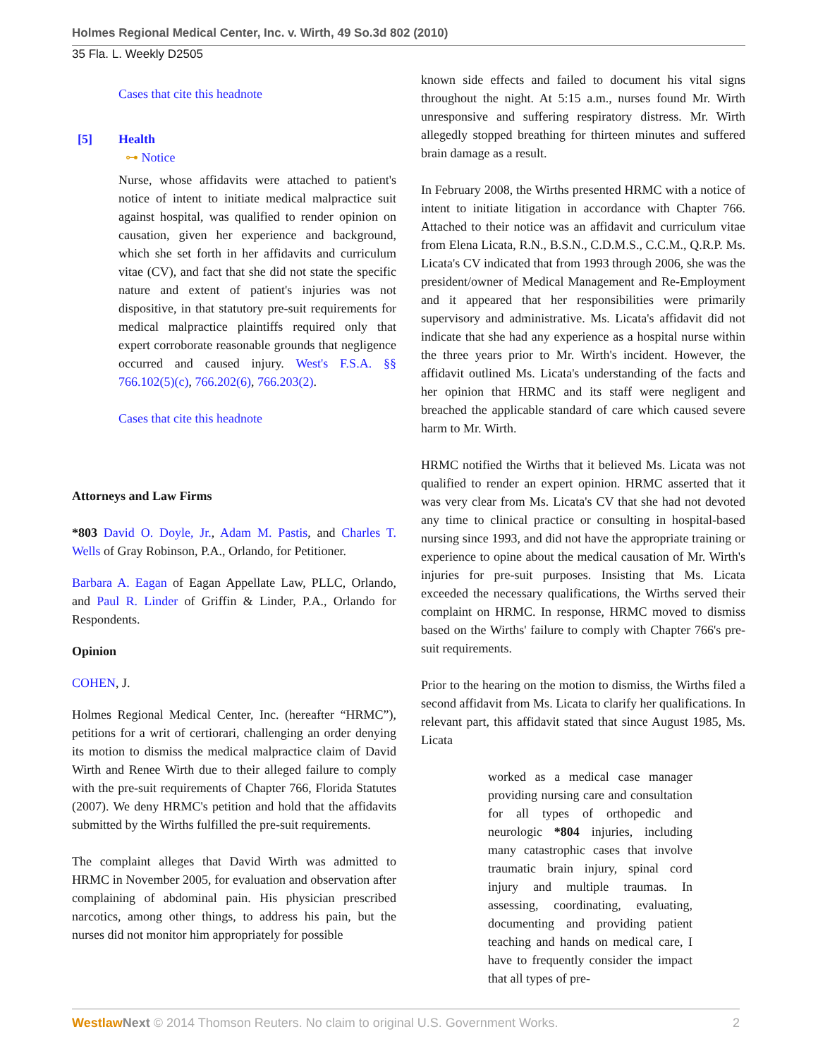Holmes Regional Medical Center, Inc. v. Wirth, 49 So.3d 802 (2010)
35 Fla. L. Weekly D2505
Cases that cite this headnote
[5] Health
⊶ Notice
Nurse, whose affidavits were attached to patient's notice of intent to initiate medical malpractice suit against hospital, was qualified to render opinion on causation, given her experience and background, which she set forth in her affidavits and curriculum vitae (CV), and fact that she did not state the specific nature and extent of patient's injuries was not dispositive, in that statutory pre-suit requirements for medical malpractice plaintiffs required only that expert corroborate reasonable grounds that negligence occurred and caused injury. West's F.S.A. §§ 766.102(5)(c), 766.202(6), 766.203(2).
Cases that cite this headnote
Attorneys and Law Firms
*803 David O. Doyle, Jr., Adam M. Pastis, and Charles T. Wells of Gray Robinson, P.A., Orlando, for Petitioner.
Barbara A. Eagan of Eagan Appellate Law, PLLC, Orlando, and Paul R. Linder of Griffin & Linder, P.A., Orlando for Respondents.
Opinion
COHEN, J.
Holmes Regional Medical Center, Inc. (hereafter “HRMC”), petitions for a writ of certiorari, challenging an order denying its motion to dismiss the medical malpractice claim of David Wirth and Renee Wirth due to their alleged failure to comply with the pre-suit requirements of Chapter 766, Florida Statutes (2007). We deny HRMC's petition and hold that the affidavits submitted by the Wirths fulfilled the pre-suit requirements.
The complaint alleges that David Wirth was admitted to HRMC in November 2005, for evaluation and observation after complaining of abdominal pain. His physician prescribed narcotics, among other things, to address his pain, but the nurses did not monitor him appropriately for possible
known side effects and failed to document his vital signs throughout the night. At 5:15 a.m., nurses found Mr. Wirth unresponsive and suffering respiratory distress. Mr. Wirth allegedly stopped breathing for thirteen minutes and suffered brain damage as a result.
In February 2008, the Wirths presented HRMC with a notice of intent to initiate litigation in accordance with Chapter 766. Attached to their notice was an affidavit and curriculum vitae from Elena Licata, R.N., B.S.N., C.D.M.S., C.C.M., Q.R.P. Ms. Licata's CV indicated that from 1993 through 2006, she was the president/owner of Medical Management and Re-Employment and it appeared that her responsibilities were primarily supervisory and administrative. Ms. Licata's affidavit did not indicate that she had any experience as a hospital nurse within the three years prior to Mr. Wirth's incident. However, the affidavit outlined Ms. Licata's understanding of the facts and her opinion that HRMC and its staff were negligent and breached the applicable standard of care which caused severe harm to Mr. Wirth.
HRMC notified the Wirths that it believed Ms. Licata was not qualified to render an expert opinion. HRMC asserted that it was very clear from Ms. Licata's CV that she had not devoted any time to clinical practice or consulting in hospital-based nursing since 1993, and did not have the appropriate training or experience to opine about the medical causation of Mr. Wirth's injuries for pre-suit purposes. Insisting that Ms. Licata exceeded the necessary qualifications, the Wirths served their complaint on HRMC. In response, HRMC moved to dismiss based on the Wirths' failure to comply with Chapter 766's pre-suit requirements.
Prior to the hearing on the motion to dismiss, the Wirths filed a second affidavit from Ms. Licata to clarify her qualifications. In relevant part, this affidavit stated that since August 1985, Ms. Licata
worked as a medical case manager providing nursing care and consultation for all types of orthopedic and neurologic *804 injuries, including many catastrophic cases that involve traumatic brain injury, spinal cord injury and multiple traumas. In assessing, coordinating, evaluating, documenting and providing patient teaching and hands on medical care, I have to frequently consider the impact that all types of pre-
Westlaw Next © 2014 Thomson Reuters. No claim to original U.S. Government Works. 2